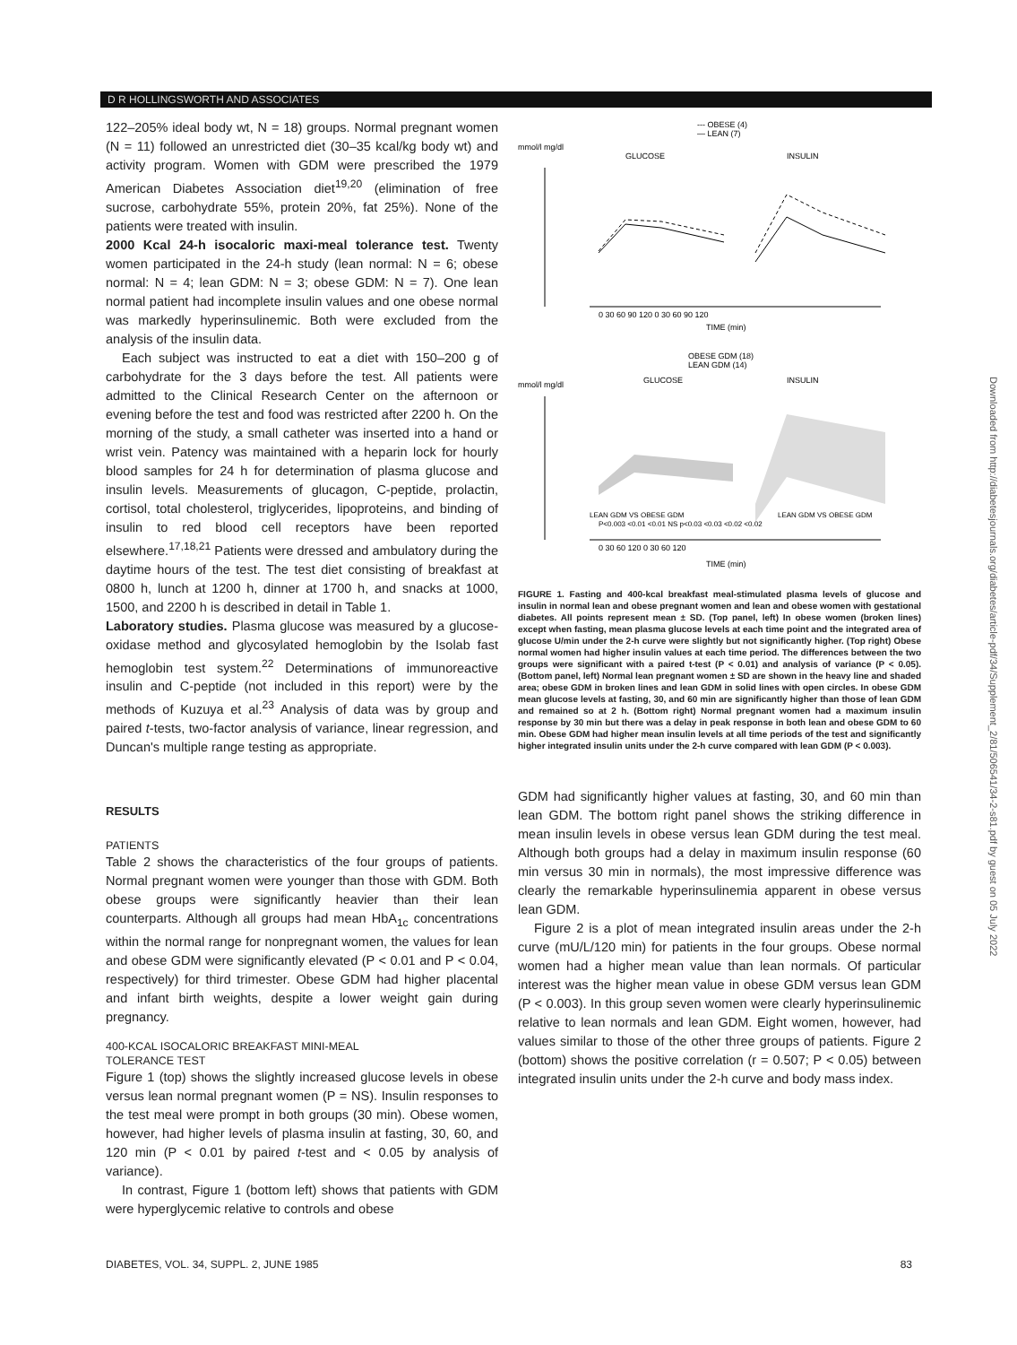D R HOLLINGSWORTH AND ASSOCIATES
122–205% ideal body wt, N = 18) groups. Normal pregnant women (N = 11) followed an unrestricted diet (30–35 kcal/kg body wt) and activity program. Women with GDM were prescribed the 1979 American Diabetes Association diet<sup>19,20</sup> (elimination of free sucrose, carbohydrate 55%, protein 20%, fat 25%). None of the patients were treated with insulin.
2000 Kcal 24-h isocaloric maxi-meal tolerance test. Twenty women participated in the 24-h study (lean normal: N = 6; obese normal: N = 4; lean GDM: N = 3; obese GDM: N = 7). One lean normal patient had incomplete insulin values and one obese normal was markedly hyperinsulinemic. Both were excluded from the analysis of the insulin data.
Each subject was instructed to eat a diet with 150–200 g of carbohydrate for the 3 days before the test. All patients were admitted to the Clinical Research Center on the afternoon or evening before the test and food was restricted after 2200 h. On the morning of the study, a small catheter was inserted into a hand or wrist vein. Patency was maintained with a heparin lock for hourly blood samples for 24 h for determination of plasma glucose and insulin levels. Measurements of glucagon, C-peptide, prolactin, cortisol, total cholesterol, triglycerides, lipoproteins, and binding of insulin to red blood cell receptors have been reported elsewhere.<sup>17,18,21</sup> Patients were dressed and ambulatory during the daytime hours of the test. The test diet consisting of breakfast at 0800 h, lunch at 1200 h, dinner at 1700 h, and snacks at 1000, 1500, and 2200 h is described in detail in Table 1.
Laboratory studies. Plasma glucose was measured by a glucose-oxidase method and glycosylated hemoglobin by the Isolab fast hemoglobin test system.<sup>22</sup> Determinations of immunoreactive insulin and C-peptide (not included in this report) were by the methods of Kuzuya et al.<sup>23</sup> Analysis of data was by group and paired t-tests, two-factor analysis of variance, linear regression, and Duncan's multiple range testing as appropriate.
RESULTS
PATIENTS
Table 2 shows the characteristics of the four groups of patients. Normal pregnant women were younger than those with GDM. Both obese groups were significantly heavier than their lean counterparts. Although all groups had mean HbA<sub>1c</sub> concentrations within the normal range for nonpregnant women, the values for lean and obese GDM were significantly elevated (P < 0.01 and P < 0.04, respectively) for third trimester. Obese GDM had higher placental and infant birth weights, despite a lower weight gain during pregnancy.
400-KCAL ISOCALORIC BREAKFAST MINI-MEAL
TOLERANCE TEST
Figure 1 (top) shows the slightly increased glucose levels in obese versus lean normal pregnant women (P = NS). Insulin responses to the test meal were prompt in both groups (30 min). Obese women, however, had higher levels of plasma insulin at fasting, 30, 60, and 120 min (P < 0.01 by paired t-test and < 0.05 by analysis of variance).
In contrast, Figure 1 (bottom left) shows that patients with GDM were hyperglycemic relative to controls and obese
--- OBESE (4)
— LEAN (7)
mmol/l mg/dl
GLUCOSE
INSULIN
0 30 60 90 120 0 30 60 90 120
TIME (min)
OBESE GDM (18)
LEAN GDM (14)
mmol/l mg/dl
GLUCOSE
INSULIN
LEAN GDM VS OBESE GDM
LEAN GDM VS OBESE GDM
P<0.003 <0.01 <0.01 NS p<0.03 <0.03 <0.02 <0.02
0 30 60 120 0 30 60 120
TIME (min)
FIGURE 1. Fasting and 400-kcal breakfast meal-stimulated plasma levels of glucose and insulin in normal lean and obese pregnant women and lean and obese women with gestational diabetes. All points represent mean ± SD. (Top panel, left) In obese women (broken lines) except when fasting, mean plasma glucose levels at each time point and the integrated area of glucose U/min under the 2-h curve were slightly but not significantly higher. (Top right) Obese normal women had higher insulin values at each time period. The differences between the two groups were significant with a paired t-test (P < 0.01) and analysis of variance (P < 0.05). (Bottom panel, left) Normal lean pregnant women ± SD are shown in the heavy line and shaded area; obese GDM in broken lines and lean GDM in solid lines with open circles. In obese GDM mean glucose levels at fasting, 30, and 60 min are significantly higher than those of lean GDM and remained so at 2 h. (Bottom right) Normal pregnant women had a maximum insulin response by 30 min but there was a delay in peak response in both lean and obese GDM to 60 min. Obese GDM had higher mean insulin levels at all time periods of the test and significantly higher integrated insulin units under the 2-h curve compared with lean GDM (P < 0.003).
GDM had significantly higher values at fasting, 30, and 60 min than lean GDM. The bottom right panel shows the striking difference in mean insulin levels in obese versus lean GDM during the test meal. Although both groups had a delay in maximum insulin response (60 min versus 30 min in normals), the most impressive difference was clearly the remarkable hyperinsulinemia apparent in obese versus lean GDM.
Figure 2 is a plot of mean integrated insulin areas under the 2-h curve (mU/L/120 min) for patients in the four groups. Obese normal women had a higher mean value than lean normals. Of particular interest was the higher mean value in obese GDM versus lean GDM (P < 0.003). In this group seven women were clearly hyperinsulinemic relative to lean normals and lean GDM. Eight women, however, had values similar to those of the other three groups of patients. Figure 2 (bottom) shows the positive correlation (r = 0.507; P < 0.05) between integrated insulin units under the 2-h curve and body mass index.
DIABETES, VOL. 34, SUPPL. 2, JUNE 1985 83
Downloaded from http://diabetesjournals.org/diabetes/article-pdf/34/Supplement_2/81/506541/34-2-s81.pdf by guest on 05 July 2022